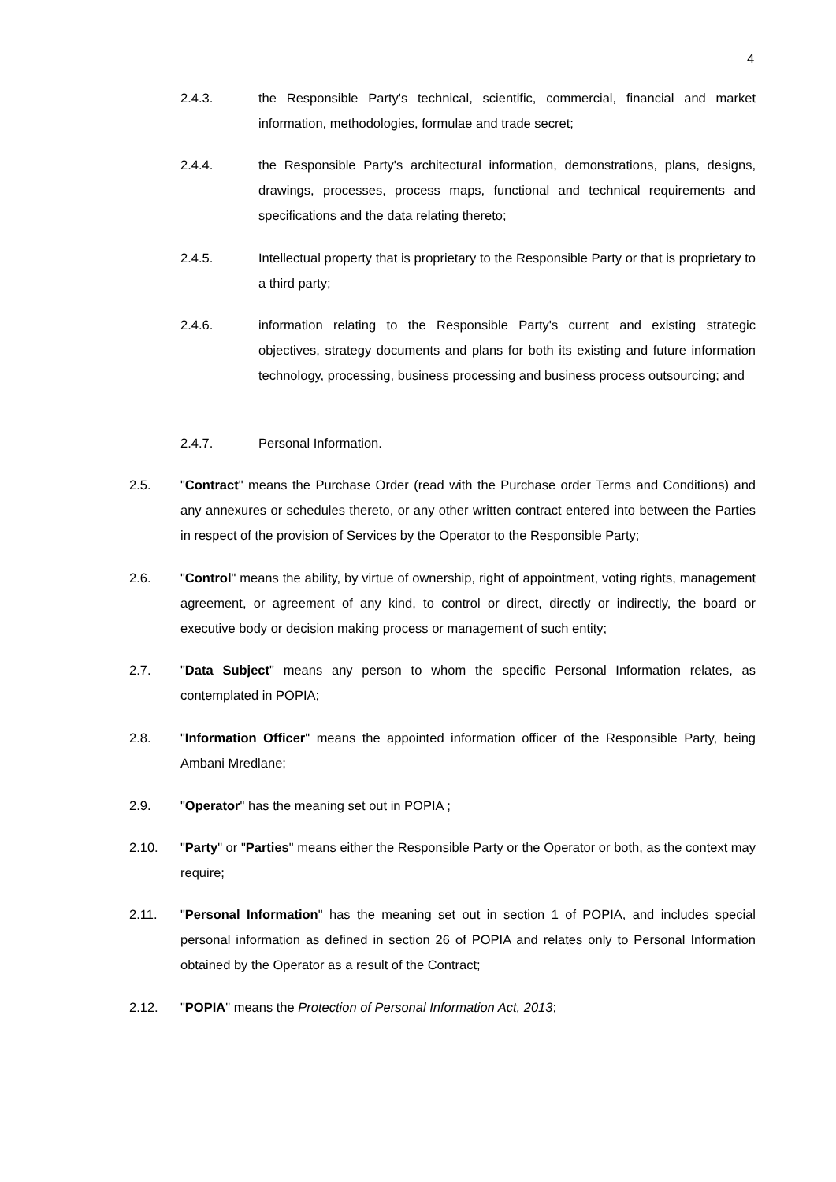4
2.4.3. the Responsible Party's technical, scientific, commercial, financial and market information, methodologies, formulae and trade secret;
2.4.4. the Responsible Party's architectural information, demonstrations, plans, designs, drawings, processes, process maps, functional and technical requirements and specifications and the data relating thereto;
2.4.5. Intellectual property that is proprietary to the Responsible Party or that is proprietary to a third party;
2.4.6. information relating to the Responsible Party's current and existing strategic objectives, strategy documents and plans for both its existing and future information technology, processing, business processing and business process outsourcing; and
2.4.7. Personal Information.
2.5. "Contract" means the Purchase Order (read with the Purchase order Terms and Conditions) and any annexures or schedules thereto, or any other written contract entered into between the Parties in respect of the provision of Services by the Operator to the Responsible Party;
2.6. "Control" means the ability, by virtue of ownership, right of appointment, voting rights, management agreement, or agreement of any kind, to control or direct, directly or indirectly, the board or executive body or decision making process or management of such entity;
2.7. "Data Subject" means any person to whom the specific Personal Information relates, as contemplated in POPIA;
2.8. "Information Officer" means the appointed information officer of the Responsible Party, being Ambani Mredlane;
2.9. "Operator" has the meaning set out in POPIA ;
2.10. "Party" or "Parties" means either the Responsible Party or the Operator or both, as the context may require;
2.11. "Personal Information" has the meaning set out in section 1 of POPIA, and includes special personal information as defined in section 26 of POPIA and relates only to Personal Information obtained by the Operator as a result of the Contract;
2.12. "POPIA" means the Protection of Personal Information Act, 2013;